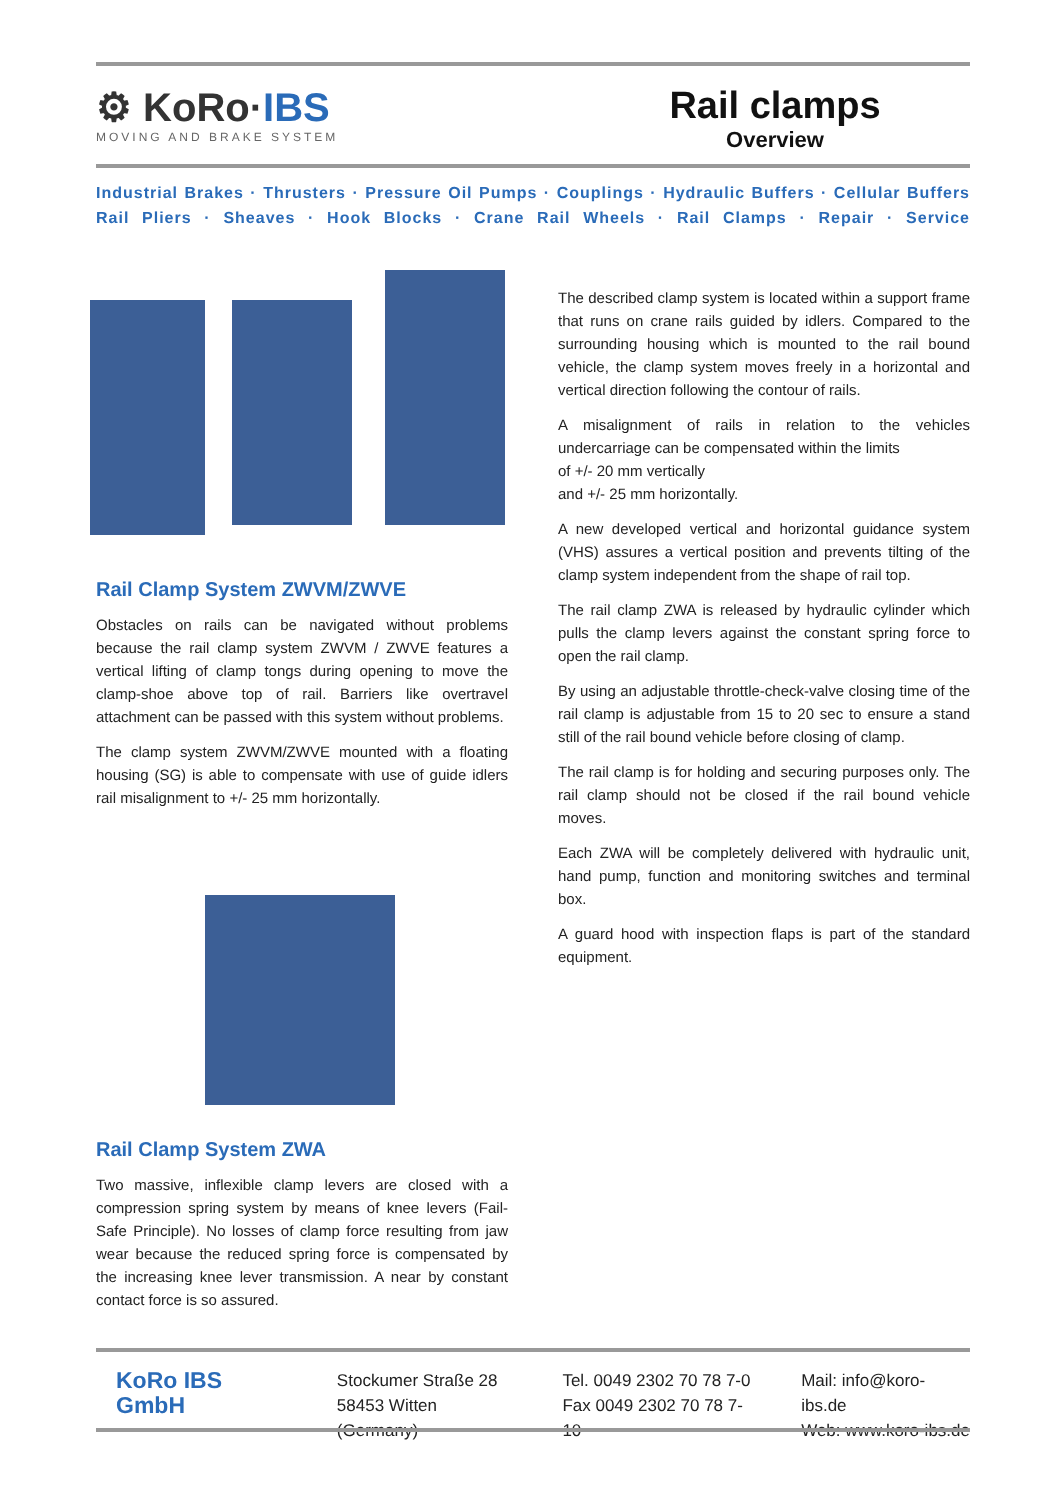⚙ KoRo·IBS
MOVING AND BRAKE SYSTEM
Rail clamps
Overview
Industrial Brakes · Thrusters · Pressure Oil Pumps · Couplings · Hydraulic Buffers · Cellular Buffers
Rail Pliers · Sheaves · Hook Blocks · Crane Rail Wheels · Rail Clamps · Repair · Service
Rail Clamp System ZWVM/ZWVE
Obstacles on rails can be navigated without problems because the rail clamp system ZWVM / ZWVE features a vertical lifting of clamp tongs during opening to move the clamp-shoe above top of rail. Barriers like overtravel attachment can be passed with this system without problems.
The clamp system ZWVM/ZWVE mounted with a floating housing (SG) is able to compensate with use of guide idlers rail misalignment to +/- 25 mm horizontally.
Rail Clamp System ZWA
Two massive, inflexible clamp levers are closed with a compression spring system by means of knee levers (Fail-Safe Principle). No losses of clamp force resulting from jaw wear because the reduced spring force is compensated by the increasing knee lever transmission. A near by constant contact force is so assured.
The described clamp system is located within a support frame that runs on crane rails guided by idlers. Compared to the surrounding housing which is mounted to the rail bound vehicle, the clamp system moves freely in a horizontal and vertical direction following the contour of rails.
A misalignment of rails in relation to the vehicles undercarriage can be compensated within the limits
of +/- 20 mm vertically
and +/- 25 mm horizontally.
A new developed vertical and horizontal guidance system (VHS) assures a vertical position and prevents tilting of the clamp system independent from the shape of rail top.
The rail clamp ZWA is released by hydraulic cylinder which pulls the clamp levers against the constant spring force to open the rail clamp.
By using an adjustable throttle-check-valve closing time of the rail clamp is adjustable from 15 to 20 sec to ensure a stand still of the rail bound vehicle before closing of clamp.
The rail clamp is for holding and securing purposes only. The rail clamp should not be closed if the rail bound vehicle moves.
Each ZWA will be completely delivered with hydraulic unit, hand pump, function and monitoring switches and terminal box.
A guard hood with inspection flaps is part of the standard equipment.
KoRo IBS GmbH
Stockumer Straße 28
58453 Witten (Germany)
Tel. 0049 2302 70 78 7-0
Fax 0049 2302 70 78 7-10
Mail: info@koro-ibs.de
Web: www.koro-ibs.de